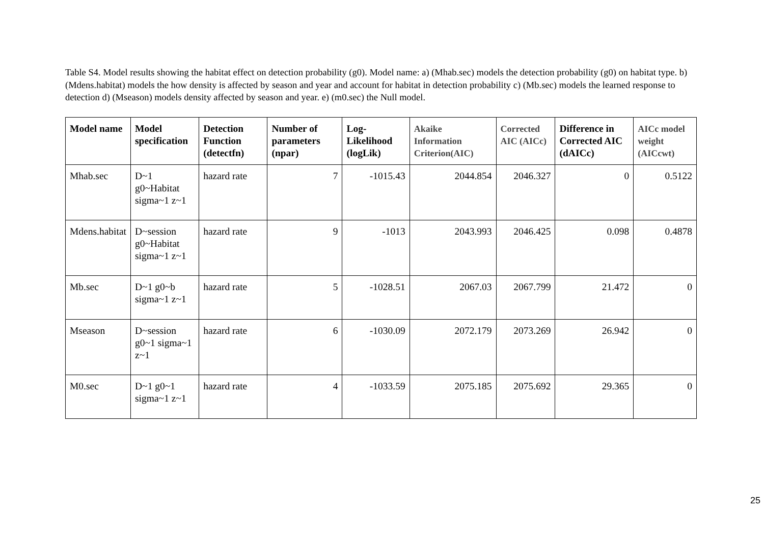Table S4. Model results showing the habitat effect on detection probability (g0). Model name: a) (Mhab.sec) models the detection probability (g0) on habitat type. b) (Mdens.habitat) models the how density is affected by season and year and account for habitat in detection probability c) (Mb.sec) models the learned response to detection d) (Mseason) models density affected by season and year. e) (m0.sec) the Null model.
| Model name | Model specification | Detection Function (detectfn) | Number of parameters (npar) | Log-Likelihood (logLik) | Akaike Information Criterion(AIC) | Corrected AIC (AICc) | Difference in Corrected AIC (dAICc) | AICc model weight (AICcwt) |
| --- | --- | --- | --- | --- | --- | --- | --- | --- |
| Mhab.sec | D~1 g0~Habitat sigma~1 z~1 | hazard rate | 7 | -1015.43 | 2044.854 | 2046.327 | 0 | 0.5122 |
| Mdens.habitat | D~session g0~Habitat sigma~1 z~1 | hazard rate | 9 | -1013 | 2043.993 | 2046.425 | 0.098 | 0.4878 |
| Mb.sec | D~1 g0~b sigma~1 z~1 | hazard rate | 5 | -1028.51 | 2067.03 | 2067.799 | 21.472 | 0 |
| Mseason | D~session g0~1 sigma~1 z~1 | hazard rate | 6 | -1030.09 | 2072.179 | 2073.269 | 26.942 | 0 |
| M0.sec | D~1 g0~1 sigma~1 z~1 | hazard rate | 4 | -1033.59 | 2075.185 | 2075.692 | 29.365 | 0 |
25